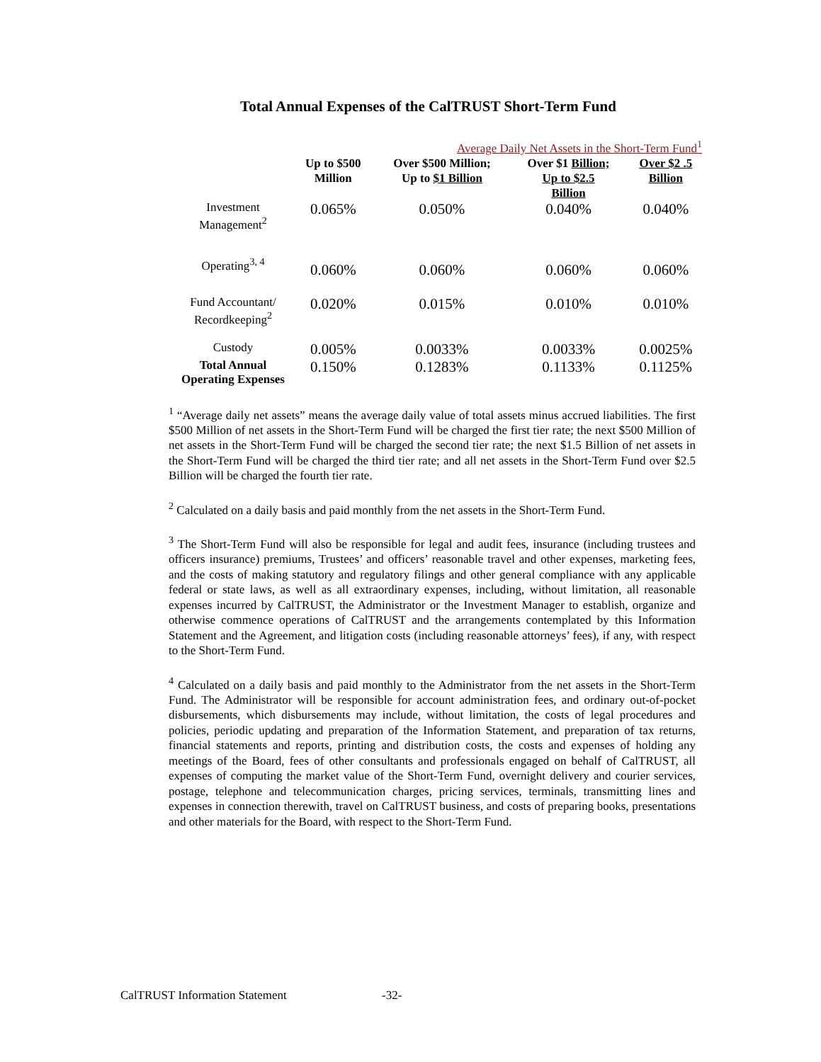Total Annual Expenses of the CalTRUST Short-Term Fund
| | Average Daily Net Assets in the Short-Term Fund<sup>1</sup> | | | |
| --- | --- | --- | --- | --- |
| | Up to $500 Million | Over $500 Million; Up to $1 Billion | Over $1 Billion; Up to $2.5 Billion | Over $2 .5 Billion |
| Investment Management<sup>2</sup> | 0.065% | 0.050% | 0.040% | 0.040% |
| Operating<sup>3, 4</sup> | 0.060% | 0.060% | 0.060% | 0.060% |
| Fund Accountant/ Recordkeeping<sup>2</sup> | 0.020% | 0.015% | 0.010% | 0.010% |
| Custody | 0.005% | 0.0033% | 0.0033% | 0.0025% |
| Total Annual Operating Expenses | 0.150% | 0.1283% | 0.1133% | 0.1125% |
<sup>1</sup> “Average daily net assets” means the average daily value of total assets minus accrued liabilities. The first $500 Million of net assets in the Short-Term Fund will be charged the first tier rate; the next $500 Million of net assets in the Short-Term Fund will be charged the second tier rate; the next $1.5 Billion of net assets in the Short-Term Fund will be charged the third tier rate; and all net assets in the Short-Term Fund over $2.5 Billion will be charged the fourth tier rate.
<sup>2</sup> Calculated on a daily basis and paid monthly from the net assets in the Short-Term Fund.
<sup>3</sup> The Short-Term Fund will also be responsible for legal and audit fees, insurance (including trustees and officers insurance) premiums, Trustees’ and officers’ reasonable travel and other expenses, marketing fees, and the costs of making statutory and regulatory filings and other general compliance with any applicable federal or state laws, as well as all extraordinary expenses, including, without limitation, all reasonable expenses incurred by CalTRUST, the Administrator or the Investment Manager to establish, organize and otherwise commence operations of CalTRUST and the arrangements contemplated by this Information Statement and the Agreement, and litigation costs (including reasonable attorneys’ fees), if any, with respect to the Short-Term Fund.
<sup>4</sup> Calculated on a daily basis and paid monthly to the Administrator from the net assets in the Short-Term Fund. The Administrator will be responsible for account administration fees, and ordinary out-of-pocket disbursements, which disbursements may include, without limitation, the costs of legal procedures and policies, periodic updating and preparation of the Information Statement, and preparation of tax returns, financial statements and reports, printing and distribution costs, the costs and expenses of holding any meetings of the Board, fees of other consultants and professionals engaged on behalf of CalTRUST, all expenses of computing the market value of the Short-Term Fund, overnight delivery and courier services, postage, telephone and telecommunication charges, pricing services, terminals, transmitting lines and expenses in connection therewith, travel on CalTRUST business, and costs of preparing books, presentations and other materials for the Board, with respect to the Short-Term Fund.
CalTRUST Information Statement -32-